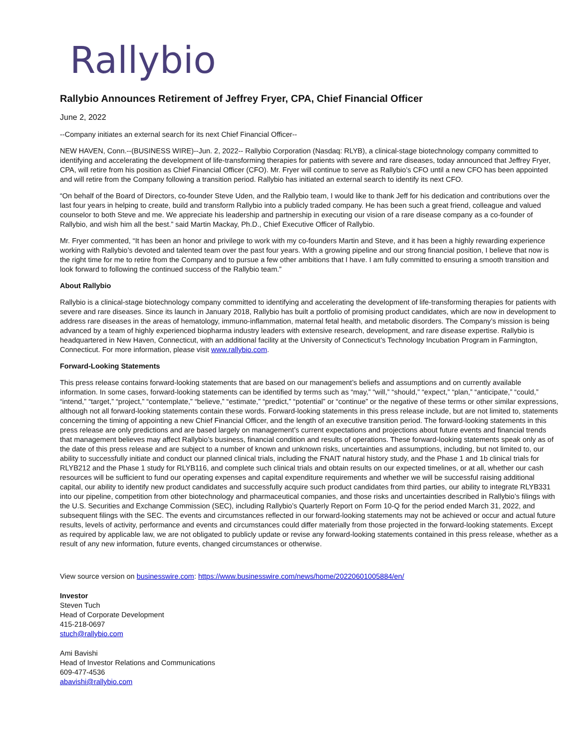Rallybio
Rallybio Announces Retirement of Jeffrey Fryer, CPA, Chief Financial Officer
June 2, 2022
--Company initiates an external search for its next Chief Financial Officer--
NEW HAVEN, Conn.--(BUSINESS WIRE)--Jun. 2, 2022-- Rallybio Corporation (Nasdaq: RLYB), a clinical-stage biotechnology company committed to identifying and accelerating the development of life-transforming therapies for patients with severe and rare diseases, today announced that Jeffrey Fryer, CPA, will retire from his position as Chief Financial Officer (CFO). Mr. Fryer will continue to serve as Rallybio’s CFO until a new CFO has been appointed and will retire from the Company following a transition period. Rallybio has initiated an external search to identify its next CFO.
“On behalf of the Board of Directors, co-founder Steve Uden, and the Rallybio team, I would like to thank Jeff for his dedication and contributions over the last four years in helping to create, build and transform Rallybio into a publicly traded company. He has been such a great friend, colleague and valued counselor to both Steve and me. We appreciate his leadership and partnership in executing our vision of a rare disease company as a co-founder of Rallybio, and wish him all the best.” said Martin Mackay, Ph.D., Chief Executive Officer of Rallybio.
Mr. Fryer commented, “It has been an honor and privilege to work with my co-founders Martin and Steve, and it has been a highly rewarding experience working with Rallybio’s devoted and talented team over the past four years. With a growing pipeline and our strong financial position, I believe that now is the right time for me to retire from the Company and to pursue a few other ambitions that I have. I am fully committed to ensuring a smooth transition and look forward to following the continued success of the Rallybio team.”
About Rallybio
Rallybio is a clinical-stage biotechnology company committed to identifying and accelerating the development of life-transforming therapies for patients with severe and rare diseases. Since its launch in January 2018, Rallybio has built a portfolio of promising product candidates, which are now in development to address rare diseases in the areas of hematology, immuno-inflammation, maternal fetal health, and metabolic disorders. The Company’s mission is being advanced by a team of highly experienced biopharma industry leaders with extensive research, development, and rare disease expertise. Rallybio is headquartered in New Haven, Connecticut, with an additional facility at the University of Connecticut’s Technology Incubation Program in Farmington, Connecticut. For more information, please visit www.rallybio.com.
Forward-Looking Statements
This press release contains forward-looking statements that are based on our management’s beliefs and assumptions and on currently available information. In some cases, forward-looking statements can be identified by terms such as “may,” “will,” “should,” “expect,” “plan,” “anticipate,” “could,” “intend,” “target,” “project,” “contemplate,” “believe,” “estimate,” “predict,” “potential” or “continue” or the negative of these terms or other similar expressions, although not all forward-looking statements contain these words. Forward-looking statements in this press release include, but are not limited to, statements concerning the timing of appointing a new Chief Financial Officer, and the length of an executive transition period. The forward-looking statements in this press release are only predictions and are based largely on management’s current expectations and projections about future events and financial trends that management believes may affect Rallybio’s business, financial condition and results of operations. These forward-looking statements speak only as of the date of this press release and are subject to a number of known and unknown risks, uncertainties and assumptions, including, but not limited to, our ability to successfully initiate and conduct our planned clinical trials, including the FNAIT natural history study, and the Phase 1 and 1b clinical trials for RLYB212 and the Phase 1 study for RLYB116, and complete such clinical trials and obtain results on our expected timelines, or at all, whether our cash resources will be sufficient to fund our operating expenses and capital expenditure requirements and whether we will be successful raising additional capital, our ability to identify new product candidates and successfully acquire such product candidates from third parties, our ability to integrate RLYB331 into our pipeline, competition from other biotechnology and pharmaceutical companies, and those risks and uncertainties described in Rallybio’s filings with the U.S. Securities and Exchange Commission (SEC), including Rallybio’s Quarterly Report on Form 10-Q for the period ended March 31, 2022, and subsequent filings with the SEC. The events and circumstances reflected in our forward-looking statements may not be achieved or occur and actual future results, levels of activity, performance and events and circumstances could differ materially from those projected in the forward-looking statements. Except as required by applicable law, we are not obligated to publicly update or revise any forward-looking statements contained in this press release, whether as a result of any new information, future events, changed circumstances or otherwise.
View source version on businesswire.com: https://www.businesswire.com/news/home/20220601005884/en/
Investor
Steven Tuch
Head of Corporate Development
415-218-0697
stuch@rallybio.com
Ami Bavishi
Head of Investor Relations and Communications
609-477-4536
abavishi@rallybio.com